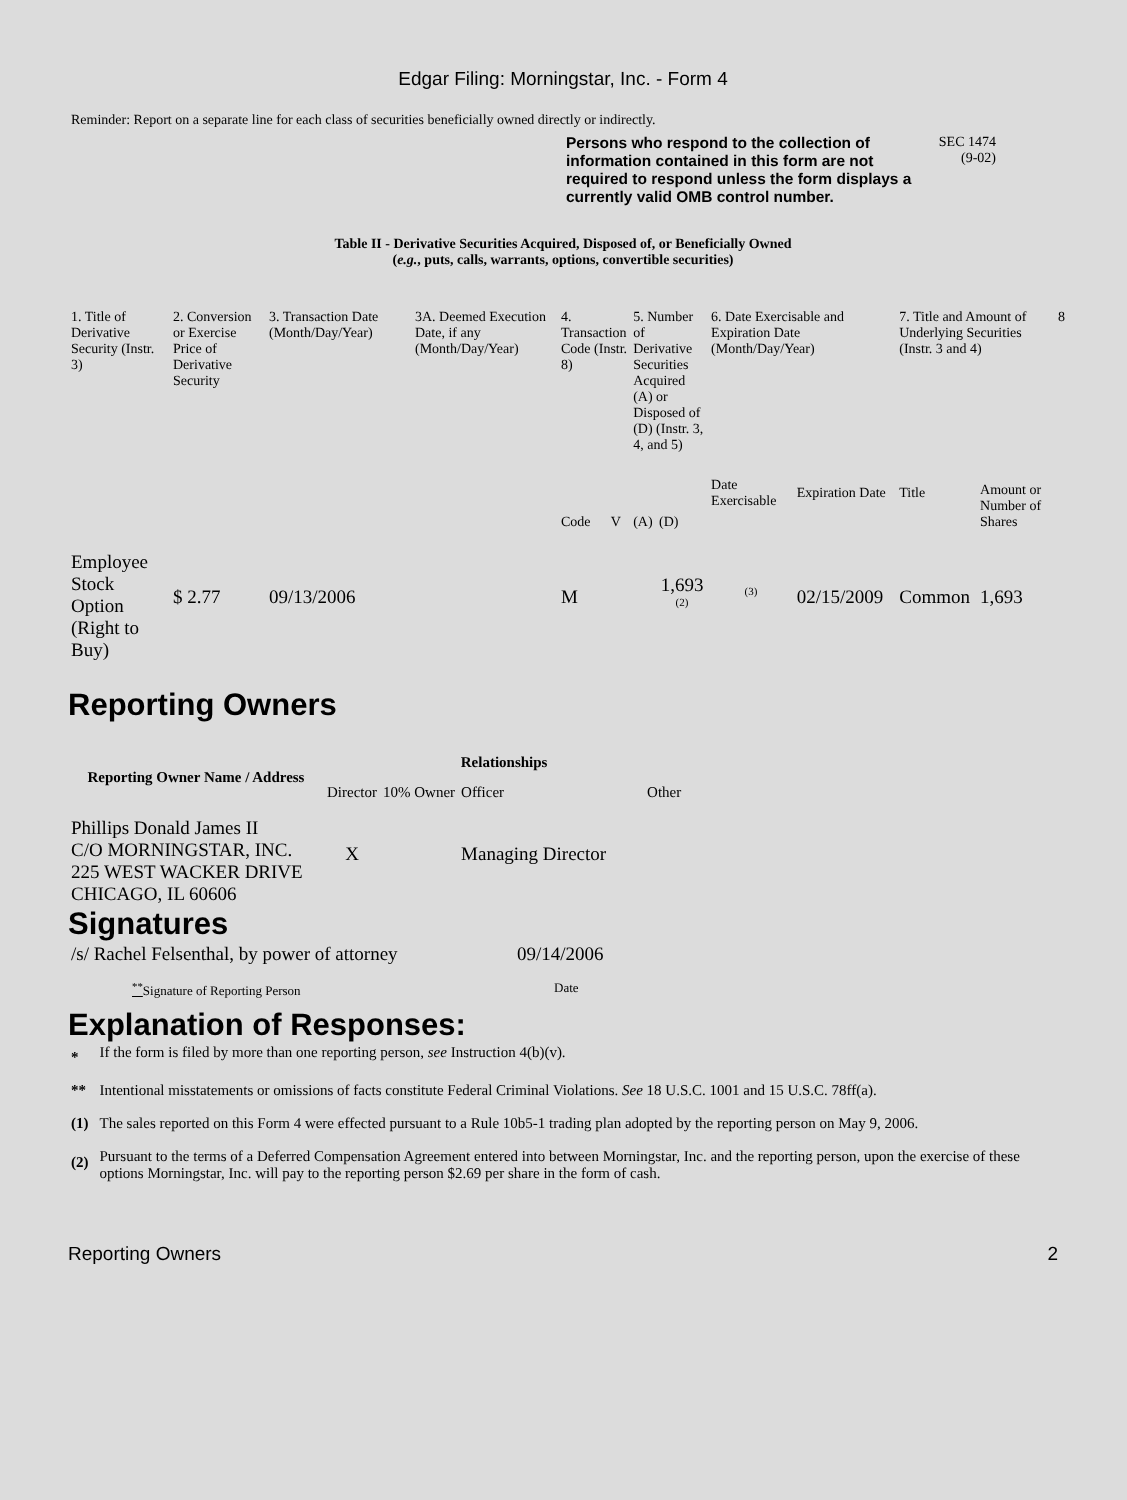Edgar Filing: Morningstar, Inc. - Form 4
Reminder: Report on a separate line for each class of securities beneficially owned directly or indirectly.
Persons who respond to the collection of information contained in this form are not required to respond unless the form displays a currently valid OMB control number.
SEC 1474
(9-02)
Table II - Derivative Securities Acquired, Disposed of, or Beneficially Owned
(e.g., puts, calls, warrants, options, convertible securities)
| 1. Title of Derivative Security (Instr. 3) | 2. Conversion or Exercise Price of Derivative Security | 3. Transaction Date (Month/Day/Year) | 3A. Deemed Execution Date, if any (Month/Day/Year) | 4. Transaction Code (Instr. 8) | | 5. Number of Derivative Securities Acquired (A) or Disposed of (D) (Instr. 3, 4, and 5) | | 6. Date Exercisable and Expiration Date (Month/Day/Year) | | 7. Title and Amount of Underlying Securities (Instr. 3 and 4) | | 8 |
| | | | | Code | V | (A) | (D) | Date Exercisable | Expiration Date | Title | Amount or Number of Shares | |
| Employee Stock Option (Right to Buy) | $ 2.77 | 09/13/2006 | | M | | | 1,693 <sup>(2)</sup> | <sup>(3)</sup> | 02/15/2009 | Common | 1,693 | |
Reporting Owners
| Reporting Owner Name / Address | Relationships | | | |
| --- | --- | --- | --- | --- |
| | Director | 10% Owner | Officer | Other |
| Phillips Donald James II C/O MORNINGSTAR, INC. 225 WEST WACKER DRIVE CHICAGO, IL 60606 | X | | Managing Director | |
Signatures
| /s/ Rachel Felsenthal, by power of attorney | 09/14/2006 |
| <sup>**</sup> Signature of Reporting Person | Date |
Explanation of Responses:
| * | If the form is filed by more than one reporting person, see Instruction 4(b)(v). |
| ** | Intentional misstatements or omissions of facts constitute Federal Criminal Violations. See 18 U.S.C. 1001 and 15 U.S.C. 78ff(a). |
| (1) | The sales reported on this Form 4 were effected pursuant to a Rule 10b5-1 trading plan adopted by the reporting person on May 9, 2006. |
| (2) | Pursuant to the terms of a Deferred Compensation Agreement entered into between Morningstar, Inc. and the reporting person, upon the exercise of these options Morningstar, Inc. will pay to the reporting person $2.69 per share in the form of cash. |
Reporting Owners 2